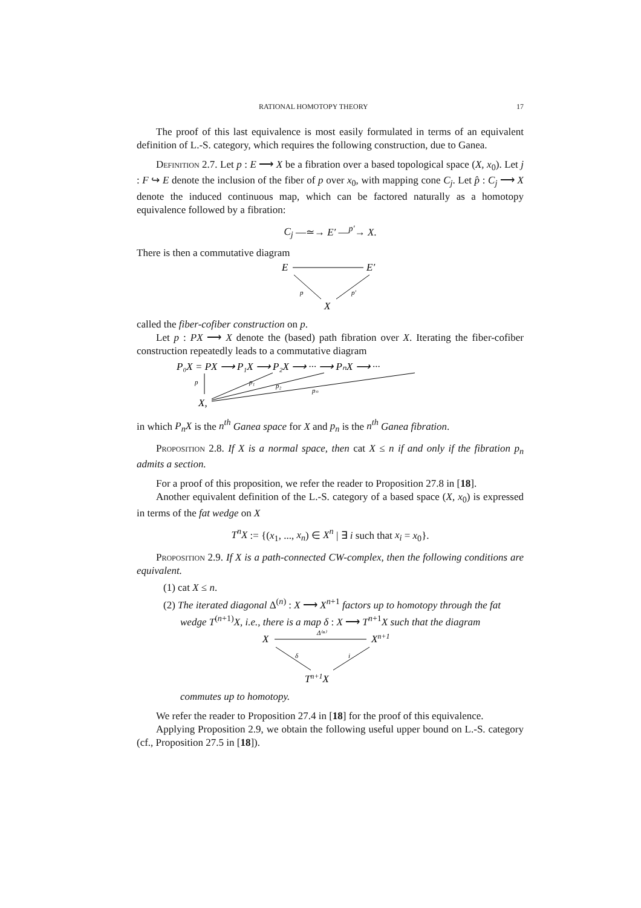RATIONAL HOMOTOPY THEORY 17
The proof of this last equivalence is most easily formulated in terms of an equivalent definition of L.-S. category, which requires the following construction, due to Ganea.
Definition 2.7. Let p : E ⟶ X be a fibration over a based topological space (X, x<sub>0</sub>). Let j : F ↪ E denote the inclusion of the fiber of p over x<sub>0</sub>, with mapping cone C<sub>j</sub>. Let p̂ : C<sub>j</sub> ⟶ X denote the induced continuous map, which can be factored naturally as a homotopy equivalence followed by a fibration:
C<sub>j</sub> —≃→ E′ —<sup>p′</sup>→ X.
There is then a commutative diagram
E
E′
X
p
p′
called the fiber-cofiber construction on p.
Let p : PX ⟶ X denote the (based) path fibration over X. Iterating the fiber-cofiber construction repeatedly leads to a commutative diagram
P₀X = PX ⟶ P₁X ⟶ P₂X ⟶ ··· ⟶ PₙX ⟶ ···
p
X,
p₁
p₂
pₙ
in which P<sub>n</sub>X is the n<sup>th</sup> Ganea space for X and p<sub>n</sub> is the n<sup>th</sup> Ganea fibration.
Proposition 2.8. If X is a normal space, then cat X ≤ n if and only if the fibration p<sub>n</sub> admits a section.
For a proof of this proposition, we refer the reader to Proposition 27.8 in [18].
Another equivalent definition of the L.-S. category of a based space (X, x<sub>0</sub>) is expressed in terms of the fat wedge on X
T<sup>n</sup>X := {(x<sub>1</sub>, ..., x<sub>n</sub>) ∈ X<sup>n</sup> | ∃ i such that x<sub>i</sub> = x<sub>0</sub>}.
Proposition 2.9. If X is a path-connected CW-complex, then the following conditions are equivalent.
(1) cat X ≤ n.
(2) The iterated diagonal Δ<sup>(n)</sup> : X ⟶ X<sup>n+1</sup> factors up to homotopy through the fat wedge T<sup>(n+1)</sup>X, i.e., there is a map δ : X ⟶ T<sup>n+1</sup>X such that the diagram
X
Xn+1
Tn+1X
Δ⁽ⁿ⁾
δ
i
commutes up to homotopy.
We refer the reader to Proposition 27.4 in [18] for the proof of this equivalence.
Applying Proposition 2.9, we obtain the following useful upper bound on L.-S. category (cf., Proposition 27.5 in [18]).